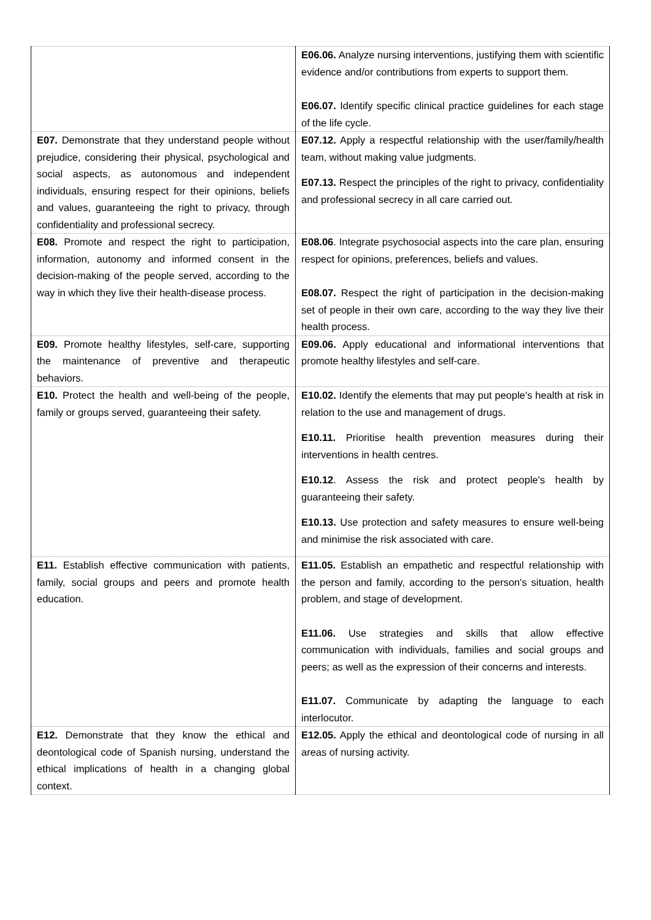| | E06.06. Analyze nursing interventions, justifying them with scientific evidence and/or contributions from experts to support them. E06.07. Identify specific clinical practice guidelines for each stage of the life cycle. |
| E07. Demonstrate that they understand people without prejudice, considering their physical, psychological and social aspects, as autonomous and independent individuals, ensuring respect for their opinions, beliefs and values, guaranteeing the right to privacy, through confidentiality and professional secrecy. | E07.12. Apply a respectful relationship with the user/family/health team, without making value judgments. E07.13. Respect the principles of the right to privacy, confidentiality and professional secrecy in all care carried out. |
| E08. Promote and respect the right to participation, information, autonomy and informed consent in the decision-making of the people served, according to the way in which they live their health-disease process. | E08.06 . Integrate psychosocial aspects into the care plan, ensuring respect for opinions, preferences, beliefs and values. E08.07. Respect the right of participation in the decision-making set of people in their own care, according to the way they live their health process. |
| E09. Promote healthy lifestyles, self-care, supporting the maintenance of preventive and therapeutic behaviors. | E09.06. Apply educational and informational interventions that promote healthy lifestyles and self-care. |
| E10. Protect the health and well-being of the people, family or groups served, guaranteeing their safety. | E10.02. Identify the elements that may put people's health at risk in relation to the use and management of drugs. E10.11. Prioritise health prevention measures during their interventions in health centres. E10.12 . Assess the risk and protect people's health by guaranteeing their safety. E10.13. Use protection and safety measures to ensure well-being and minimise the risk associated with care. |
| E11. Establish effective communication with patients, family, social groups and peers and promote health education. | E11.05. Establish an empathetic and respectful relationship with the person and family, according to the person's situation, health problem, and stage of development. E11.06. Use strategies and skills that allow effective communication with individuals, families and social groups and peers; as well as the expression of their concerns and interests. E11.07. Communicate by adapting the language to each interlocutor. |
| E12. Demonstrate that they know the ethical and deontological code of Spanish nursing, understand the ethical implications of health in a changing global context. | E12.05. Apply the ethical and deontological code of nursing in all areas of nursing activity. |